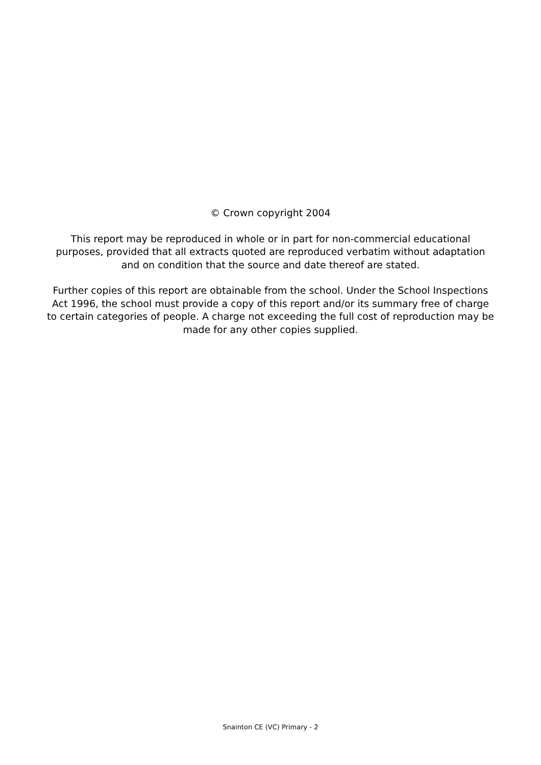© Crown copyright 2004
This report may be reproduced in whole or in part for non-commercial educational purposes, provided that all extracts quoted are reproduced verbatim without adaptation and on condition that the source and date thereof are stated.
Further copies of this report are obtainable from the school. Under the School Inspections Act 1996, the school must provide a copy of this report and/or its summary free of charge to certain categories of people. A charge not exceeding the full cost of reproduction may be made for any other copies supplied.
Snainton CE (VC) Primary - 2